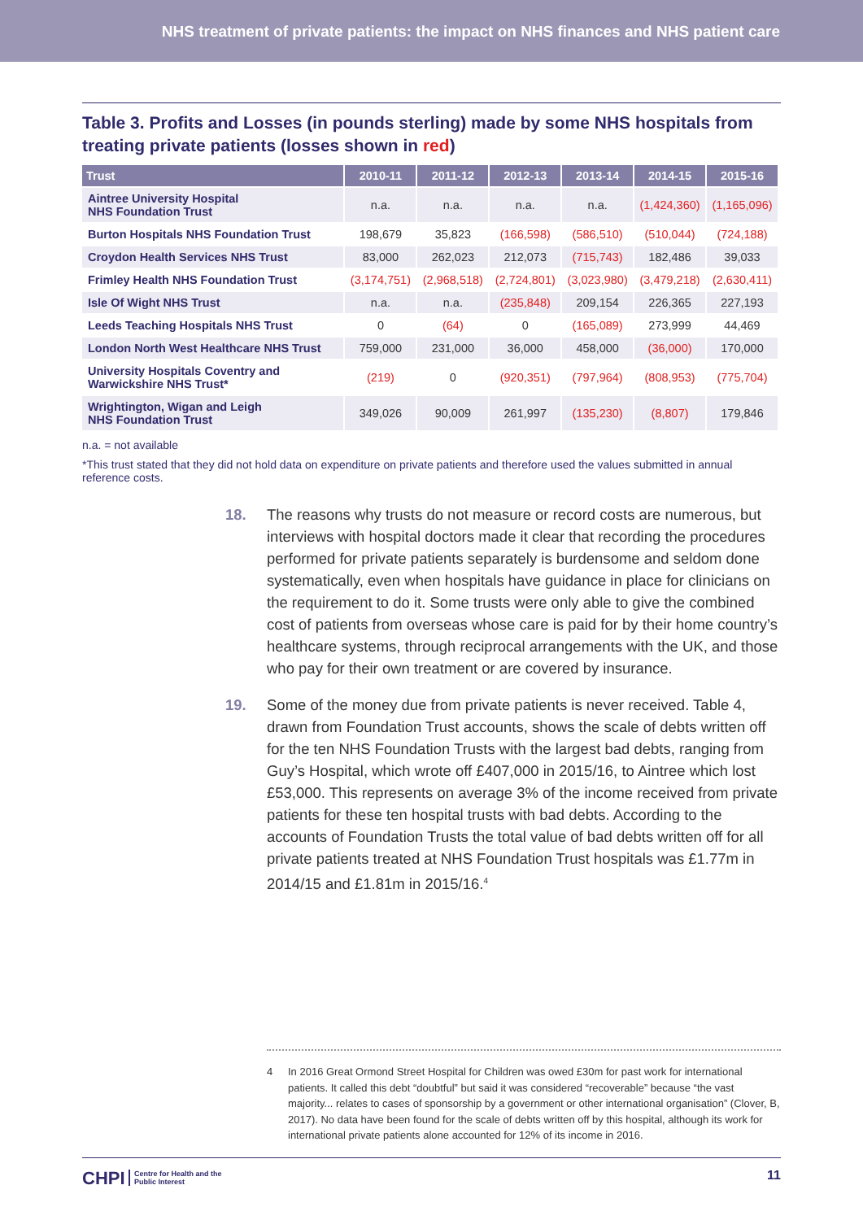NHS treatment of private patients: the impact on NHS finances and NHS patient care
Table 3. Profits and Losses (in pounds sterling) made by some NHS hospitals from treating private patients (losses shown in red)
| Trust | 2010-11 | 2011-12 | 2012-13 | 2013-14 | 2014-15 | 2015-16 |
| --- | --- | --- | --- | --- | --- | --- |
| Aintree University Hospital NHS Foundation Trust | n.a. | n.a. | n.a. | n.a. | (1,424,360) | (1,165,096) |
| Burton Hospitals NHS Foundation Trust | 198,679 | 35,823 | (166,598) | (586,510) | (510,044) | (724,188) |
| Croydon Health Services NHS Trust | 83,000 | 262,023 | 212,073 | (715,743) | 182,486 | 39,033 |
| Frimley Health NHS Foundation Trust | (3,174,751) | (2,968,518) | (2,724,801) | (3,023,980) | (3,479,218) | (2,630,411) |
| Isle Of Wight NHS Trust | n.a. | n.a. | (235,848) | 209,154 | 226,365 | 227,193 |
| Leeds Teaching Hospitals NHS Trust | 0 | (64) | 0 | (165,089) | 273,999 | 44,469 |
| London North West Healthcare NHS Trust | 759,000 | 231,000 | 36,000 | 458,000 | (36,000) | 170,000 |
| University Hospitals Coventry and Warwickshire NHS Trust* | (219) | 0 | (920,351) | (797,964) | (808,953) | (775,704) |
| Wrightington, Wigan and Leigh NHS Foundation Trust | 349,026 | 90,009 | 261,997 | (135,230) | (8,807) | 179,846 |
n.a. = not available
*This trust stated that they did not hold data on expenditure on private patients and therefore used the values submitted in annual reference costs.
18. The reasons why trusts do not measure or record costs are numerous, but interviews with hospital doctors made it clear that recording the procedures performed for private patients separately is burdensome and seldom done systematically, even when hospitals have guidance in place for clinicians on the requirement to do it. Some trusts were only able to give the combined cost of patients from overseas whose care is paid for by their home country’s healthcare systems, through reciprocal arrangements with the UK, and those who pay for their own treatment or are covered by insurance.
19. Some of the money due from private patients is never received. Table 4, drawn from Foundation Trust accounts, shows the scale of debts written off for the ten NHS Foundation Trusts with the largest bad debts, ranging from Guy’s Hospital, which wrote off £407,000 in 2015/16, to Aintree which lost £53,000. This represents on average 3% of the income received from private patients for these ten hospital trusts with bad debts. According to the accounts of Foundation Trusts the total value of bad debts written off for all private patients treated at NHS Foundation Trust hospitals was £1.77m in 2014/15 and £1.81m in 2015/16.<sup>4</sup>
4 In 2016 Great Ormond Street Hospital for Children was owed £30m for past work for international patients. It called this debt “doubtful” but said it was considered “recoverable” because “the vast majority... relates to cases of sponsorship by a government or other international organisation” (Clover, B, 2017). No data have been found for the scale of debts written off by this hospital, although its work for international private patients alone accounted for 12% of its income in 2016.
CHPI Centre for Health and the
Public Interest
11